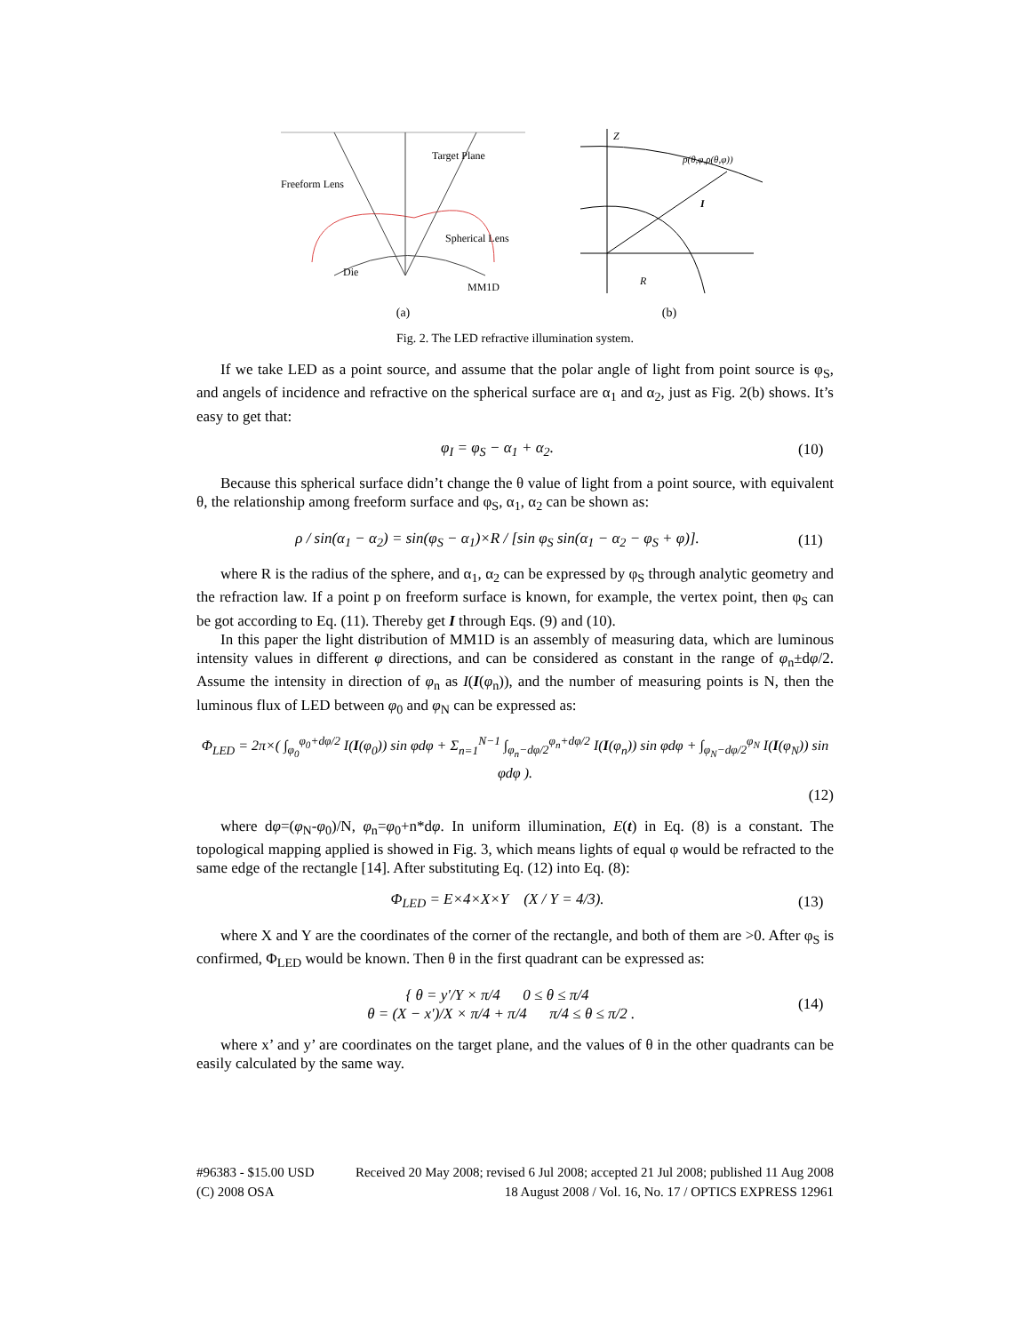Target Plane
Freeform Lens
Spherical Lens
Die
MM1D
(a)
Z
p(θ,φ,ρ(θ,φ))
I
R
(b)
Fig. 2. The LED refractive illumination system.
If we take LED as a point source, and assume that the polar angle of light from point source is φ<sub>S</sub>, and angels of incidence and refractive on the spherical surface are α<sub>1</sub> and α<sub>2</sub>, just as Fig. 2(b) shows. It’s easy to get that:
φ<sub>I</sub> = φ<sub>S</sub> − α<sub>1</sub> + α<sub>2</sub>. (10)
Because this spherical surface didn’t change the θ value of light from a point source, with equivalent θ, the relationship among freeform surface and φ<sub>S</sub>, α<sub>1</sub>, α<sub>2</sub> can be shown as:
ρ / sin(α<sub>1</sub> − α<sub>2</sub>) = sin(φ<sub>S</sub> − α<sub>1</sub>)×R / [sin φ<sub>S</sub> sin(α<sub>1</sub> − α<sub>2</sub> − φ<sub>S</sub> + φ)]. (11)
where R is the radius of the sphere, and α<sub>1</sub>, α<sub>2</sub> can be expressed by φ<sub>S</sub> through analytic geometry and the refraction law. If a point p on freeform surface is known, for example, the vertex point, then φ<sub>S</sub> can be got according to Eq. (11). Thereby get I through Eqs. (9) and (10).
In this paper the light distribution of MM1D is an assembly of measuring data, which are luminous intensity values in different φ directions, and can be considered as constant in the range of φ<sub>n</sub>±dφ/2. Assume the intensity in direction of φ<sub>n</sub> as I(I(φ<sub>n</sub>)), and the number of measuring points is N, then the luminous flux of LED between φ<sub>0</sub> and φ<sub>N</sub> can be expressed as:
Φ<sub>LED</sub> = 2π×( ∫<sub>φ<sub>0</sub></sub><sup>φ<sub>0</sub>+dφ/2</sup> I(I(φ<sub>0</sub>)) sin φdφ + Σ<sub>n=1</sub><sup>N−1</sup> ∫<sub>φ<sub>n</sub>−dφ/2</sub><sup>φ<sub>n</sub>+dφ/2</sup> I(I(φ<sub>n</sub>)) sin φdφ + ∫<sub>φ<sub>N</sub>−dφ/2</sub><sup>φ<sub>N</sub></sup> I(I(φ<sub>N</sub>)) sin φdφ ).
(12)
where dφ=(φ<sub>N</sub>-φ<sub>0</sub>)/N, φ<sub>n</sub>=φ<sub>0</sub>+n*dφ. In uniform illumination, E(t) in Eq. (8) is a constant. The topological mapping applied is showed in Fig. 3, which means lights of equal φ would be refracted to the same edge of the rectangle [14]. After substituting Eq. (12) into Eq. (8):
Φ<sub>LED</sub> = E×4×X×Y (X / Y = 4/3). (13)
where X and Y are the coordinates of the corner of the rectangle, and both of them are >0. After φ<sub>S</sub> is confirmed, Φ<sub>LED</sub> would be known. Then θ in the first quadrant can be expressed as:
{ θ = y'/Y × π/4 0 ≤ θ ≤ π/4
θ = (X − x')/X × π/4 + π/4 π/4 ≤ θ ≤ π/2 . (14)
where x’ and y’ are coordinates on the target plane, and the values of θ in the other quadrants can be easily calculated by the same way.
#96383 - $15.00 USD Received 20 May 2008; revised 6 Jul 2008; accepted 21 Jul 2008; published 11 Aug 2008
(C) 2008 OSA 18 August 2008 / Vol. 16, No. 17 / OPTICS EXPRESS 12961